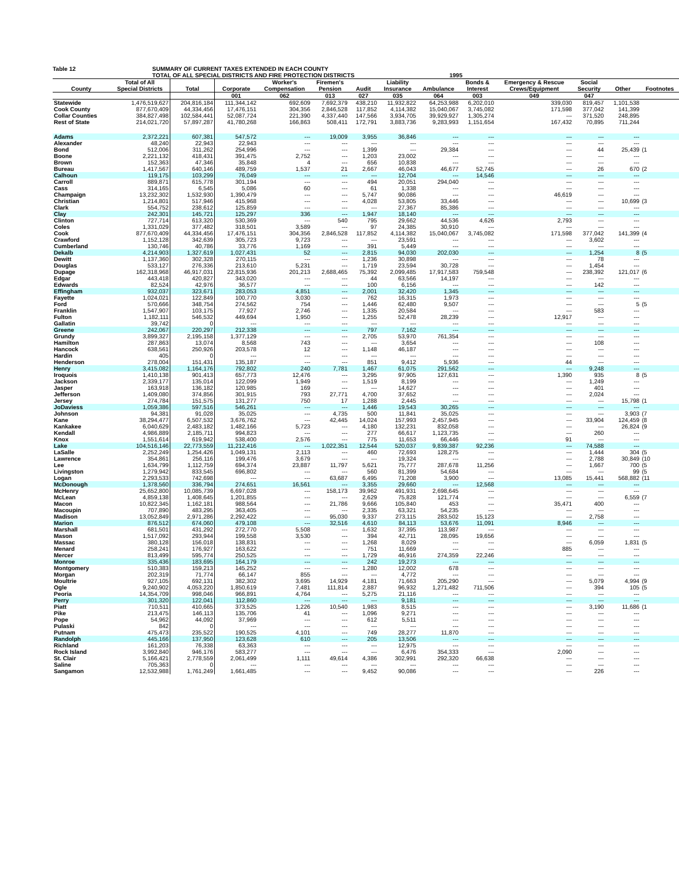Table 12 SUMMARY OF CURRENT TAXES EXTENDED IN EACH COUNTY
TOTAL OF ALL SPECIAL DISTRICTS AND FIRE PROTECTION DISTRICTS
1995
| | Total of All | | | Worker's | Firemen's | | Liability | | Bonds & | Emergency & Rescue | Social | | |
| --- | --- | --- | --- | --- | --- | --- | --- | --- | --- | --- | --- | --- | --- |
| County | Special Districts | Total | Corporate | Compensation | Pension | Audit | Insurance | Ambulance | Interest | Crews/Equipment | Security | Other | Footnotes |
| | | | 001 | 062 | 013 | 027 | 035 | 064 | 003 | 049 | 047 | | |
| Statewide | 1,476,519,627 | 204,816,184 | 111,344,142 | 692,609 | 7,692,379 | 438,210 | 11,932,822 | 64,253,988 | 6,202,010 | 339,030 | 819,457 | 1,101,538 | |
| Cook County | 877,670,409 | 44,334,456 | 17,476,151 | 304,356 | 2,846,528 | 117,852 | 4,114,382 | 15,040,067 | 3,745,082 | 171,598 | 377,042 | 141,399 | |
| Collar Counties | 384,827,498 | 102,584,441 | 52,087,724 | 221,390 | 4,337,440 | 147,566 | 3,934,705 | 39,929,927 | 1,305,274 | --- | 371,520 | 248,895 | |
| Rest of State | 214,021,720 | 57,897,287 | 41,780,268 | 166,863 | 508,411 | 172,791 | 3,883,736 | 9,283,993 | 1,151,654 | 167,432 | 70,895 | 711,244 | |
| Adams | 2,372,221 | 607,381 | 547,572 | --- | 19,009 | 3,955 | 36,846 | --- | --- | --- | --- | --- | |
| Alexander | 48,240 | 22,943 | 22,943 | --- | --- | --- | --- | --- | --- | --- | --- | --- | |
| Bond | 512,006 | 311,262 | 254,996 | --- | --- | 1,399 | --- | 29,384 | --- | --- | 44 | 25,439 | (1 |
| Boone | 2,221,132 | 418,431 | 391,475 | 2,752 | --- | 1,203 | 23,002 | --- | --- | --- | --- | --- | |
| Brown | 152,363 | 47,346 | 35,848 | 4 | --- | 656 | 10,838 | --- | --- | --- | --- | --- | |
| Bureau | 1,417,567 | 640,146 | 489,759 | 1,537 | 21 | 2,667 | 46,043 | 46,677 | 52,745 | --- | 26 | 670 | (2 |
| Calhoun | 119,175 | 103,299 | 76,049 | --- | --- | --- | 12,704 | --- | 14,546 | --- | --- | --- | |
| Carroll | 889,871 | 615,778 | 301,194 | --- | --- | 494 | 20,051 | 294,040 | --- | --- | --- | --- | |
| Cass | 314,165 | 6,545 | 5,086 | 60 | --- | 61 | 1,338 | --- | --- | --- | --- | --- | |
| Champaign | 13,232,302 | 1,532,930 | 1,390,479 | --- | --- | 5,747 | 90,086 | --- | --- | 46,619 | --- | --- | |
| Christian | 1,214,801 | 517,946 | 415,968 | --- | --- | 4,028 | 53,805 | 33,446 | --- | --- | --- | 10,699 | (3 |
| Clark | 554,752 | 238,612 | 125,859 | --- | --- | --- | 27,367 | 85,386 | --- | --- | --- | --- | |
| Clay | 242,301 | 145,721 | 125,297 | 336 | --- | 1,947 | 18,140 | --- | --- | --- | --- | --- | |
| Clinton | 727,714 | 613,320 | 530,369 | --- | 540 | 795 | 29,662 | 44,536 | 4,626 | 2,793 | --- | --- | |
| Coles | 1,331,029 | 377,482 | 318,501 | 3,589 | --- | 97 | 24,385 | 30,910 | --- | --- | --- | --- | |
| Cook | 877,670,409 | 44,334,456 | 17,476,151 | 304,356 | 2,846,528 | 117,852 | 4,114,382 | 15,040,067 | 3,745,082 | 171,598 | 377,042 | 141,399 | (4 |
| Crawford | 1,152,128 | 342,639 | 305,723 | 9,723 | --- | --- | 23,591 | --- | --- | --- | 3,602 | --- | |
| Cumberland | 130,746 | 40,786 | 33,776 | 1,169 | --- | 391 | 5,449 | --- | --- | --- | --- | --- | |
| Dekalb | 4,214,903 | 1,327,619 | 1,027,431 | 52 | --- | 2,815 | 94,030 | 202,030 | --- | --- | 1,254 | 8 | (5 |
| Dewitt | 1,137,360 | 302,328 | 270,115 | --- | --- | 1,236 | 30,898 | --- | --- | --- | 78 | --- | |
| Douglas | 533,127 | 276,336 | 213,610 | 5,231 | --- | 1,719 | 23,594 | 30,728 | --- | --- | 1,454 | --- | |
| Dupage | 162,318,968 | 46,917,031 | 22,815,936 | 201,213 | 2,688,465 | 75,392 | 2,099,485 | 17,917,583 | 759,548 | --- | 238,392 | 121,017 | (6 |
| Edgar | 443,418 | 420,827 | 343,020 | --- | --- | 44 | 63,566 | 14,197 | --- | --- | --- | --- | |
| Edwards | 82,524 | 42,976 | 36,577 | --- | --- | 100 | 6,156 | --- | --- | --- | 142 | --- | |
| Effingham | 932,037 | 323,671 | 283,053 | 4,851 | --- | 2,001 | 32,420 | 1,345 | --- | --- | --- | --- | |
| Fayette | 1,024,021 | 122,849 | 100,770 | 3,030 | --- | 762 | 16,315 | 1,973 | --- | --- | --- | --- | |
| Ford | 570,666 | 348,754 | 274,562 | 754 | --- | 1,446 | 62,480 | 9,507 | --- | --- | --- | 5 | (5 |
| Franklin | 1,547,907 | 103,175 | 77,927 | 2,746 | --- | 1,335 | 20,584 | --- | --- | --- | 583 | --- | |
| Fulton | 1,182,111 | 546,532 | 449,694 | 1,950 | --- | 1,255 | 52,478 | 28,239 | --- | 12,917 | --- | --- | |
| Gallatin | 39,742 | 0 | --- | --- | --- | --- | --- | --- | --- | --- | --- | --- | |
| Greene | 242,067 | 220,297 | 212,338 | --- | --- | 797 | 7,162 | --- | --- | --- | --- | --- | |
| Grundy | 3,899,327 | 2,195,158 | 1,377,129 | --- | --- | 2,705 | 53,970 | 761,354 | --- | --- | --- | --- | |
| Hamilton | 287,863 | 13,074 | 8,568 | 743 | --- | --- | 3,654 | --- | --- | --- | 108 | --- | |
| Hancock | 638,561 | 250,926 | 203,578 | 12 | --- | 1,148 | 46,187 | --- | --- | --- | --- | --- | |
| Hardin | 405 | 0 | --- | --- | --- | --- | --- | --- | --- | --- | --- | --- | |
| Henderson | 278,004 | 151,431 | 135,187 | --- | --- | 851 | 9,412 | 5,936 | --- | 44 | --- | --- | |
| Henry | 3,415,082 | 1,164,176 | 792,802 | 240 | 7,781 | 1,467 | 61,075 | 291,562 | --- | --- | 9,248 | --- | |
| Iroquois | 1,410,138 | 901,413 | 657,773 | 12,476 | --- | 3,295 | 97,905 | 127,631 | --- | 1,390 | 935 | 8 | (5 |
| Jackson | 2,339,177 | 135,014 | 122,099 | 1,949 | --- | 1,519 | 8,199 | --- | --- | --- | 1,249 | --- | |
| Jasper | 163,918 | 136,182 | 120,985 | 169 | --- | --- | 14,627 | --- | --- | --- | 401 | --- | |
| Jefferson | 1,409,080 | 374,856 | 301,915 | 793 | 27,771 | 4,700 | 37,652 | --- | --- | --- | 2,024 | --- | |
| Jersey | 274,784 | 151,575 | 131,277 | 750 | 17 | 1,288 | 2,445 | --- | --- | --- | --- | 15,798 | (1 |
| JoDaviess | 1,059,386 | 597,516 | 546,261 | --- | --- | 1,446 | 19,543 | 30,265 | --- | --- | --- | --- | |
| Johnson | 94,381 | 91,028 | 35,025 | --- | 4,735 | 500 | 11,841 | 35,025 | --- | --- | --- | 3,903 | (7 |
| Kane | 38,294,477 | 6,507,532 | 3,676,762 | --- | 42,445 | 14,024 | 157,993 | 2,457,945 | --- | --- | 33,904 | 124,459 | (8 |
| Kankakee | 6,040,629 | 2,483,182 | 1,482,166 | 5,723 | --- | 4,180 | 132,231 | 832,058 | --- | --- | --- | 26,824 | (9 |
| Kendall | 4,986,889 | 2,185,711 | 994,823 | --- | --- | 277 | 66,617 | 1,123,735 | --- | --- | 260 | --- | |
| Knox | 1,551,614 | 619,942 | 538,400 | 2,576 | --- | 775 | 11,653 | 66,446 | --- | 91 | --- | --- | |
| Lake | 104,516,146 | 22,773,559 | 11,212,416 | --- | 1,022,351 | 12,544 | 520,037 | 9,839,387 | 92,236 | --- | 74,588 | --- | |
| LaSalle | 2,252,249 | 1,254,426 | 1,049,131 | 2,113 | --- | 460 | 72,693 | 128,275 | --- | --- | 1,444 | 304 | (5 |
| Lawrence | 354,861 | 256,116 | 199,476 | 3,679 | --- | --- | 19,324 | --- | --- | --- | 2,788 | 30,849 | (10 |
| Lee | 1,634,799 | 1,112,759 | 694,374 | 23,887 | 11,797 | 5,621 | 75,777 | 287,678 | 11,256 | --- | 1,667 | 700 | (5 |
| Livingston | 1,279,942 | 833,545 | 696,802 | --- | --- | 560 | 81,399 | 54,684 | --- | --- | --- | 99 | (5 |
| Logan | 2,293,533 | 742,698 | --- | --- | 63,687 | 6,495 | 71,208 | 3,900 | --- | 13,085 | 15,441 | 568,882 | (11 |
| McDonough | 1,378,560 | 336,794 | 274,651 | 16,561 | --- | 3,355 | 29,660 | --- | 12,568 | --- | --- | --- | |
| McHenry | 25,652,800 | 10,085,739 | 6,697,028 | --- | 158,173 | 39,962 | 491,931 | 2,698,645 | --- | --- | --- | --- | |
| McLean | 4,859,138 | 1,408,645 | 1,201,855 | --- | --- | 2,629 | 75,828 | 121,774 | --- | --- | --- | 6,559 | (7 |
| Macon | 10,822,345 | 1,162,181 | 988,564 | --- | 21,786 | 9,666 | 105,840 | 453 | --- | 35,471 | 400 | --- | |
| Macoupin | 707,890 | 483,295 | 363,405 | --- | --- | 2,335 | 63,321 | 54,235 | --- | --- | --- | --- | |
| Madison | 13,052,849 | 2,971,286 | 2,292,422 | --- | 95,030 | 9,337 | 273,115 | 283,502 | 15,123 | --- | 2,758 | --- | |
| Marion | 876,512 | 674,060 | 479,108 | --- | 32,516 | 4,610 | 84,113 | 53,676 | 11,091 | 8,946 | --- | --- | |
| Marshall | 681,501 | 431,292 | 272,770 | 5,508 | --- | 1,632 | 37,395 | 113,987 | --- | --- | --- | --- | |
| Mason | 1,517,092 | 293,944 | 199,558 | 3,530 | --- | 394 | 42,711 | 28,095 | 19,656 | --- | --- | --- | |
| Massac | 380,128 | 156,018 | 138,831 | --- | --- | 1,268 | 8,029 | --- | --- | --- | 6,059 | 1,831 | (5 |
| Menard | 258,241 | 176,927 | 163,622 | --- | --- | 751 | 11,669 | --- | --- | 885 | --- | --- | |
| Mercer | 813,499 | 595,774 | 250,525 | --- | --- | 1,729 | 46,916 | 274,359 | 22,246 | --- | --- | --- | |
| Monroe | 335,436 | 183,695 | 164,179 | --- | --- | 242 | 19,273 | --- | --- | --- | --- | --- | |
| Montgomery | 510,383 | 159,213 | 145,252 | --- | --- | 1,280 | 12,002 | 678 | --- | --- | --- | --- | |
| Morgan | 202,319 | 71,774 | 66,147 | 855 | --- | --- | 4,772 | --- | --- | --- | --- | --- | |
| Moultrie | 927,105 | 692,131 | 382,302 | 3,695 | 14,929 | 4,181 | 71,663 | 205,290 | --- | --- | 5,079 | 4,994 | (9 |
| Ogle | 9,240,902 | 4,053,220 | 1,850,619 | 7,481 | 111,814 | 2,887 | 96,932 | 1,271,482 | 711,506 | --- | 394 | 105 | (5 |
| Peoria | 14,354,709 | 998,046 | 966,891 | 4,764 | --- | 5,275 | 21,116 | --- | --- | --- | --- | --- | |
| Perry | 301,320 | 122,041 | 112,860 | --- | --- | --- | 9,181 | --- | --- | --- | --- | --- | |
| Piatt | 710,511 | 410,665 | 373,525 | 1,226 | 10,540 | 1,983 | 8,515 | --- | --- | --- | 3,190 | 11,686 | (1 |
| Pike | 213,475 | 146,113 | 135,706 | 41 | --- | 1,096 | 9,271 | --- | --- | --- | --- | --- | |
| Pope | 54,962 | 44,092 | 37,969 | --- | --- | 612 | 5,511 | --- | --- | --- | --- | --- | |
| Pulaski | 842 | 0 | --- | --- | --- | --- | --- | --- | --- | --- | --- | --- | |
| Putnam | 475,473 | 235,522 | 190,525 | 4,101 | --- | 749 | 28,277 | 11,870 | --- | --- | --- | --- | |
| Randolph | 445,166 | 137,950 | 123,628 | 610 | --- | 205 | 13,506 | --- | --- | --- | --- | --- | |
| Richland | 161,203 | 76,338 | 63,363 | --- | --- | --- | 12,975 | --- | --- | --- | --- | --- | |
| Rock Island | 3,992,840 | 946,176 | 583,277 | --- | --- | --- | 6,476 | 354,333 | --- | 2,090 | --- | --- | |
| St. Clair | 5,166,421 | 2,778,559 | 2,061,499 | 1,111 | 49,614 | 4,386 | 302,991 | 292,320 | 66,638 | --- | --- | --- | |
| Saline | 705,363 | 0 | --- | --- | --- | --- | --- | --- | --- | --- | --- | --- | |
| Sangamon | 12,532,988 | 1,761,249 | 1,661,485 | --- | --- | 9,452 | 90,086 | --- | --- | --- | 226 | --- | |